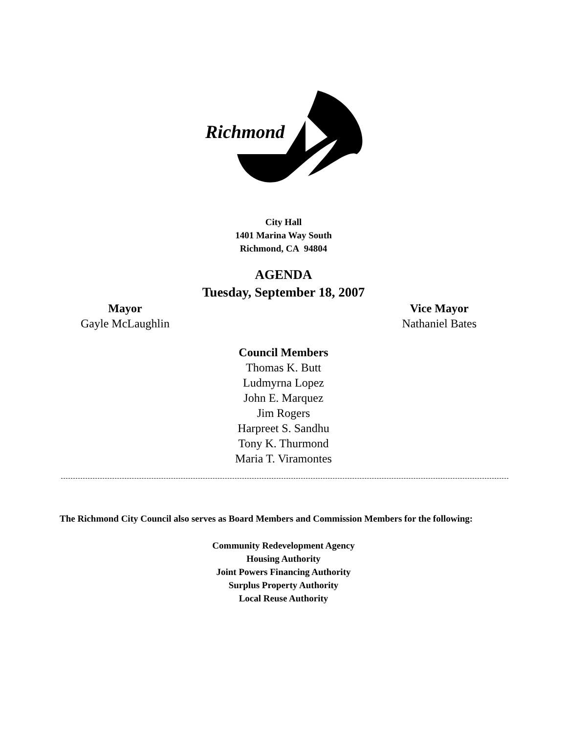Richmond
City Hall
1401 Marina Way South
Richmond, CA 94804
AGENDA
Tuesday, September 18, 2007
Mayor
Gayle McLaughlin
Vice Mayor
Nathaniel Bates
Council Members
Thomas K. Butt
Ludmyrna Lopez
John E. Marquez
Jim Rogers
Harpreet S. Sandhu
Tony K. Thurmond
Maria T. Viramontes
The Richmond City Council also serves as Board Members and Commission Members for the following:
Community Redevelopment Agency
Housing Authority
Joint Powers Financing Authority
Surplus Property Authority
Local Reuse Authority